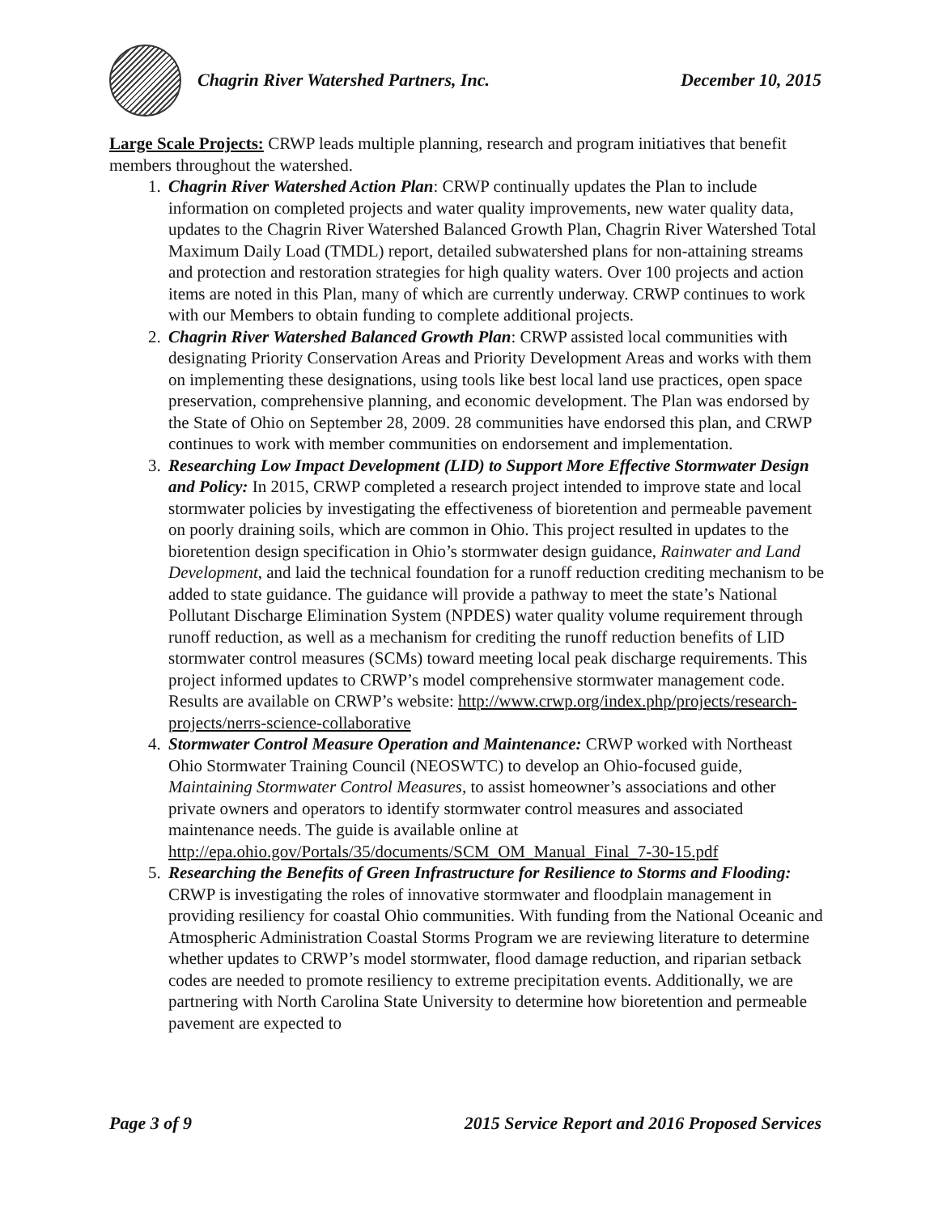Chagrin River Watershed Partners, Inc. December 10, 2015
Large Scale Projects: CRWP leads multiple planning, research and program initiatives that benefit members throughout the watershed.
1. Chagrin River Watershed Action Plan: CRWP continually updates the Plan to include information on completed projects and water quality improvements, new water quality data, updates to the Chagrin River Watershed Balanced Growth Plan, Chagrin River Watershed Total Maximum Daily Load (TMDL) report, detailed subwatershed plans for non-attaining streams and protection and restoration strategies for high quality waters. Over 100 projects and action items are noted in this Plan, many of which are currently underway. CRWP continues to work with our Members to obtain funding to complete additional projects.
2. Chagrin River Watershed Balanced Growth Plan: CRWP assisted local communities with designating Priority Conservation Areas and Priority Development Areas and works with them on implementing these designations, using tools like best local land use practices, open space preservation, comprehensive planning, and economic development. The Plan was endorsed by the State of Ohio on September 28, 2009. 28 communities have endorsed this plan, and CRWP continues to work with member communities on endorsement and implementation.
3. Researching Low Impact Development (LID) to Support More Effective Stormwater Design and Policy: In 2015, CRWP completed a research project intended to improve state and local stormwater policies by investigating the effectiveness of bioretention and permeable pavement on poorly draining soils, which are common in Ohio. This project resulted in updates to the bioretention design specification in Ohio’s stormwater design guidance, Rainwater and Land Development, and laid the technical foundation for a runoff reduction crediting mechanism to be added to state guidance. The guidance will provide a pathway to meet the state’s National Pollutant Discharge Elimination System (NPDES) water quality volume requirement through runoff reduction, as well as a mechanism for crediting the runoff reduction benefits of LID stormwater control measures (SCMs) toward meeting local peak discharge requirements. This project informed updates to CRWP’s model comprehensive stormwater management code. Results are available on CRWP’s website: http://www.crwp.org/index.php/projects/research-projects/nerrs-science-collaborative
4. Stormwater Control Measure Operation and Maintenance: CRWP worked with Northeast Ohio Stormwater Training Council (NEOSWTC) to develop an Ohio-focused guide, Maintaining Stormwater Control Measures, to assist homeowner’s associations and other private owners and operators to identify stormwater control measures and associated maintenance needs. The guide is available online at http://epa.ohio.gov/Portals/35/documents/SCM_OM_Manual_Final_7-30-15.pdf
5. Researching the Benefits of Green Infrastructure for Resilience to Storms and Flooding: CRWP is investigating the roles of innovative stormwater and floodplain management in providing resiliency for coastal Ohio communities. With funding from the National Oceanic and Atmospheric Administration Coastal Storms Program we are reviewing literature to determine whether updates to CRWP’s model stormwater, flood damage reduction, and riparian setback codes are needed to promote resiliency to extreme precipitation events. Additionally, we are partnering with North Carolina State University to determine how bioretention and permeable pavement are expected to
Page 3 of 9 2015 Service Report and 2016 Proposed Services